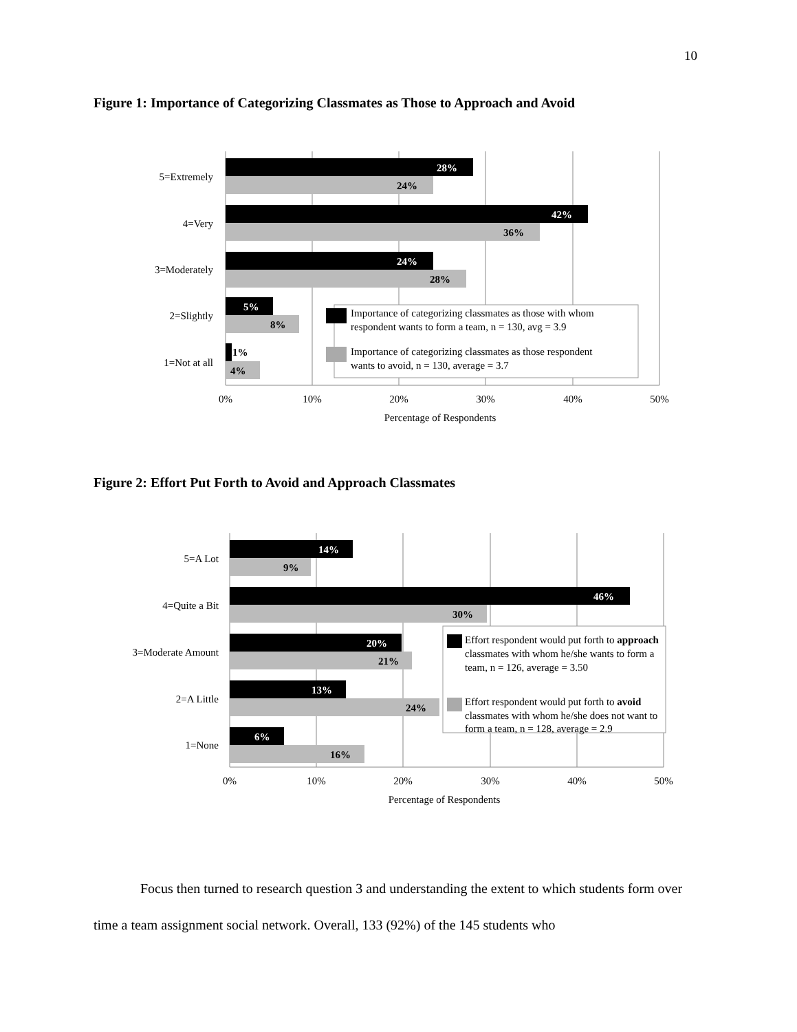10
Figure 1: Importance of Categorizing Classmates as Those to Approach and Avoid
28%
24%
42%
36%
24%
28%
5%
8%
1%
4%
5=Extremely
4=Very
3=Moderately
2=Slightly
1=Not at all
Importance of categorizing classmates as those with whom
respondent wants to form a team, n = 130, avg = 3.9
Importance of categorizing classmates as those respondent
wants to avoid, n = 130, average = 3.7
0%
10%
20%
30%
40%
50%
Percentage of Respondents
Figure 2: Effort Put Forth to Avoid and Approach Classmates
14%
9%
46%
30%
20%
21%
13%
24%
6%
16%
5=A Lot
4=Quite a Bit
3=Moderate Amount
2=A Little
1=None
Effort respondent would put forth to approach
classmates with whom he/she wants to form a
team, n = 126, average = 3.50
Effort respondent would put forth to avoid
classmates with whom he/she does not want to
form a team, n = 128, average = 2.9
0%
10%
20%
30%
40%
50%
Percentage of Respondents
Focus then turned to research question 3 and understanding the extent to which students form over time a team assignment social network. Overall, 133 (92%) of the 145 students who